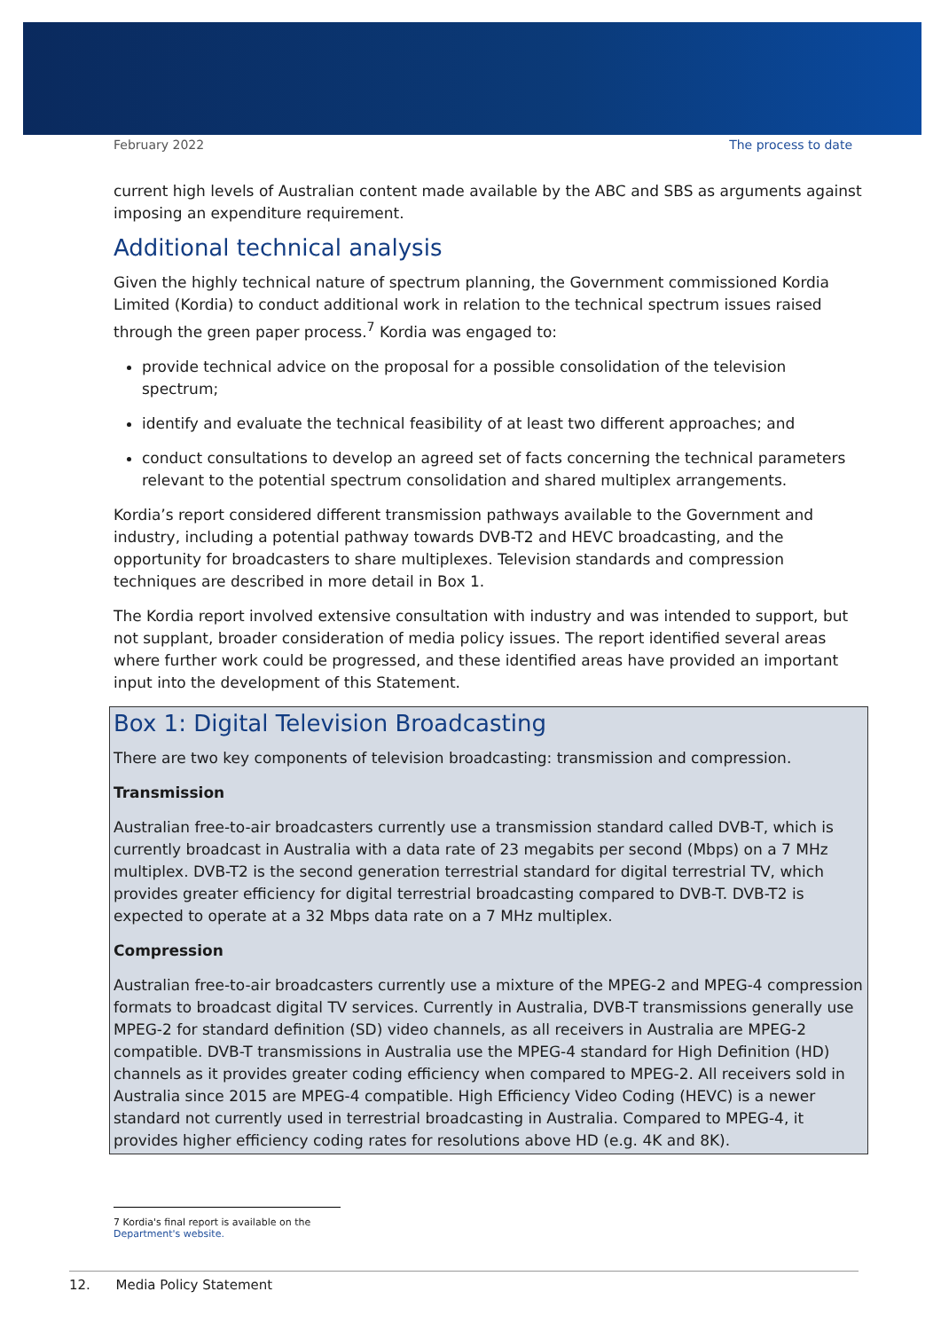February 2022 The process to date
current high levels of Australian content made available by the ABC and SBS as arguments against imposing an expenditure requirement.
Additional technical analysis
Given the highly technical nature of spectrum planning, the Government commissioned Kordia Limited (Kordia) to conduct additional work in relation to the technical spectrum issues raised through the green paper process.<sup>7</sup> Kordia was engaged to:
provide technical advice on the proposal for a possible consolidation of the television spectrum;
identify and evaluate the technical feasibility of at least two different approaches; and
conduct consultations to develop an agreed set of facts concerning the technical parameters relevant to the potential spectrum consolidation and shared multiplex arrangements.
Kordia’s report considered different transmission pathways available to the Government and industry, including a potential pathway towards DVB-T2 and HEVC broadcasting, and the opportunity for broadcasters to share multiplexes. Television standards and compression techniques are described in more detail in Box 1.
The Kordia report involved extensive consultation with industry and was intended to support, but not supplant, broader consideration of media policy issues. The report identified several areas where further work could be progressed, and these identified areas have provided an important input into the development of this Statement.
Box 1: Digital Television Broadcasting
There are two key components of television broadcasting: transmission and compression.
Transmission
Australian free-to-air broadcasters currently use a transmission standard called DVB-T, which is currently broadcast in Australia with a data rate of 23 megabits per second (Mbps) on a 7 MHz multiplex. DVB-T2 is the second generation terrestrial standard for digital terrestrial TV, which provides greater efficiency for digital terrestrial broadcasting compared to DVB-T. DVB-T2 is expected to operate at a 32 Mbps data rate on a 7 MHz multiplex.
Compression
Australian free-to-air broadcasters currently use a mixture of the MPEG-2 and MPEG-4 compression formats to broadcast digital TV services. Currently in Australia, DVB-T transmissions generally use MPEG-2 for standard definition (SD) video channels, as all receivers in Australia are MPEG-2 compatible. DVB-T transmissions in Australia use the MPEG-4 standard for High Definition (HD) channels as it provides greater coding efficiency when compared to MPEG-2. All receivers sold in Australia since 2015 are MPEG-4 compatible. High Efficiency Video Coding (HEVC) is a newer standard not currently used in terrestrial broadcasting in Australia. Compared to MPEG-4, it provides higher efficiency coding rates for resolutions above HD (e.g. 4K and 8K).
7 Kordia's final report is available on the Department's website.
12. Media Policy Statement